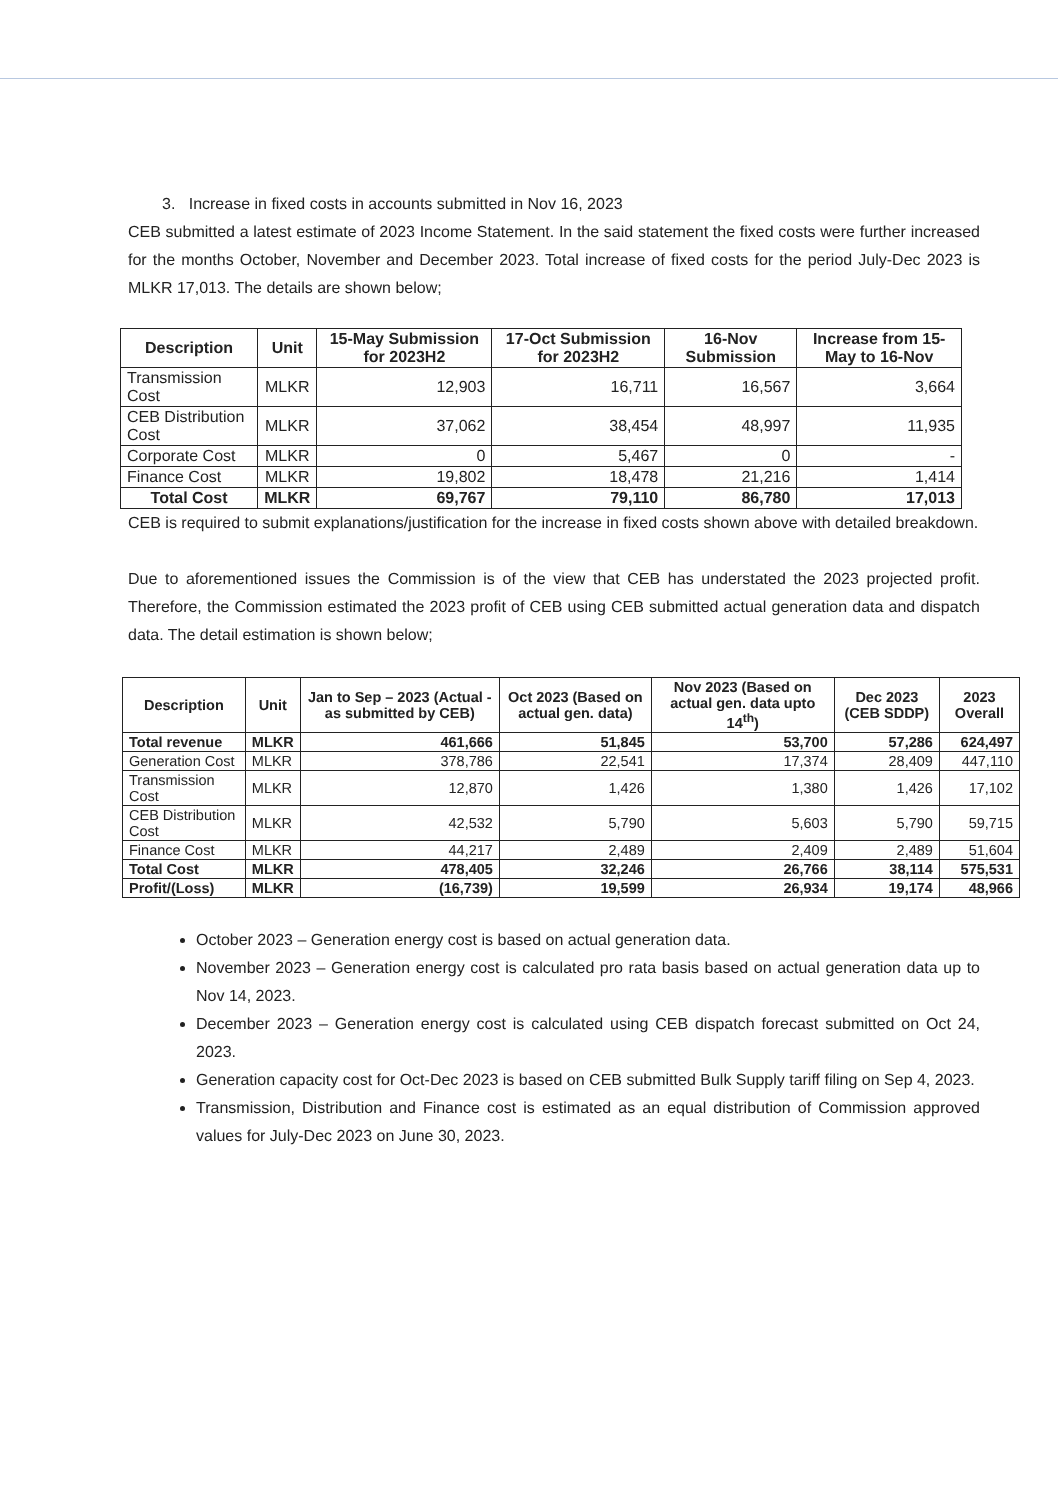3. Increase in fixed costs in accounts submitted in Nov 16, 2023
CEB submitted a latest estimate of 2023 Income Statement. In the said statement the fixed costs were further increased for the months October, November and December 2023. Total increase of fixed costs for the period July-Dec 2023 is MLKR 17,013. The details are shown below;
| Description | Unit | 15-May Submission for 2023H2 | 17-Oct Submission for 2023H2 | 16-Nov Submission | Increase from 15-May to 16-Nov |
| --- | --- | --- | --- | --- | --- |
| Transmission Cost | MLKR | 12,903 | 16,711 | 16,567 | 3,664 |
| CEB Distribution Cost | MLKR | 37,062 | 38,454 | 48,997 | 11,935 |
| Corporate Cost | MLKR | 0 | 5,467 | 0 | - |
| Finance Cost | MLKR | 19,802 | 18,478 | 21,216 | 1,414 |
| Total Cost | MLKR | 69,767 | 79,110 | 86,780 | 17,013 |
CEB is required to submit explanations/justification for the increase in fixed costs shown above with detailed breakdown.
Due to aforementioned issues the Commission is of the view that CEB has understated the 2023 projected profit. Therefore, the Commission estimated the 2023 profit of CEB using CEB submitted actual generation data and dispatch data. The detail estimation is shown below;
| Description | Unit | Jan to Sep – 2023 (Actual -as submitted by CEB) | Oct 2023 (Based on actual gen. data) | Nov 2023 (Based on actual gen. data upto 14<sup>th</sup>) | Dec 2023 (CEB SDDP) | 2023 Overall |
| --- | --- | --- | --- | --- | --- | --- |
| Total revenue | MLKR | 461,666 | 51,845 | 53,700 | 57,286 | 624,497 |
| Generation Cost | MLKR | 378,786 | 22,541 | 17,374 | 28,409 | 447,110 |
| Transmission Cost | MLKR | 12,870 | 1,426 | 1,380 | 1,426 | 17,102 |
| CEB Distribution Cost | MLKR | 42,532 | 5,790 | 5,603 | 5,790 | 59,715 |
| Finance Cost | MLKR | 44,217 | 2,489 | 2,409 | 2,489 | 51,604 |
| Total Cost | MLKR | 478,405 | 32,246 | 26,766 | 38,114 | 575,531 |
| Profit/(Loss) | MLKR | (16,739) | 19,599 | 26,934 | 19,174 | 48,966 |
October 2023 – Generation energy cost is based on actual generation data.
November 2023 – Generation energy cost is calculated pro rata basis based on actual generation data up to Nov 14, 2023.
December 2023 – Generation energy cost is calculated using CEB dispatch forecast submitted on Oct 24, 2023.
Generation capacity cost for Oct-Dec 2023 is based on CEB submitted Bulk Supply tariff filing on Sep 4, 2023.
Transmission, Distribution and Finance cost is estimated as an equal distribution of Commission approved values for July-Dec 2023 on June 30, 2023.